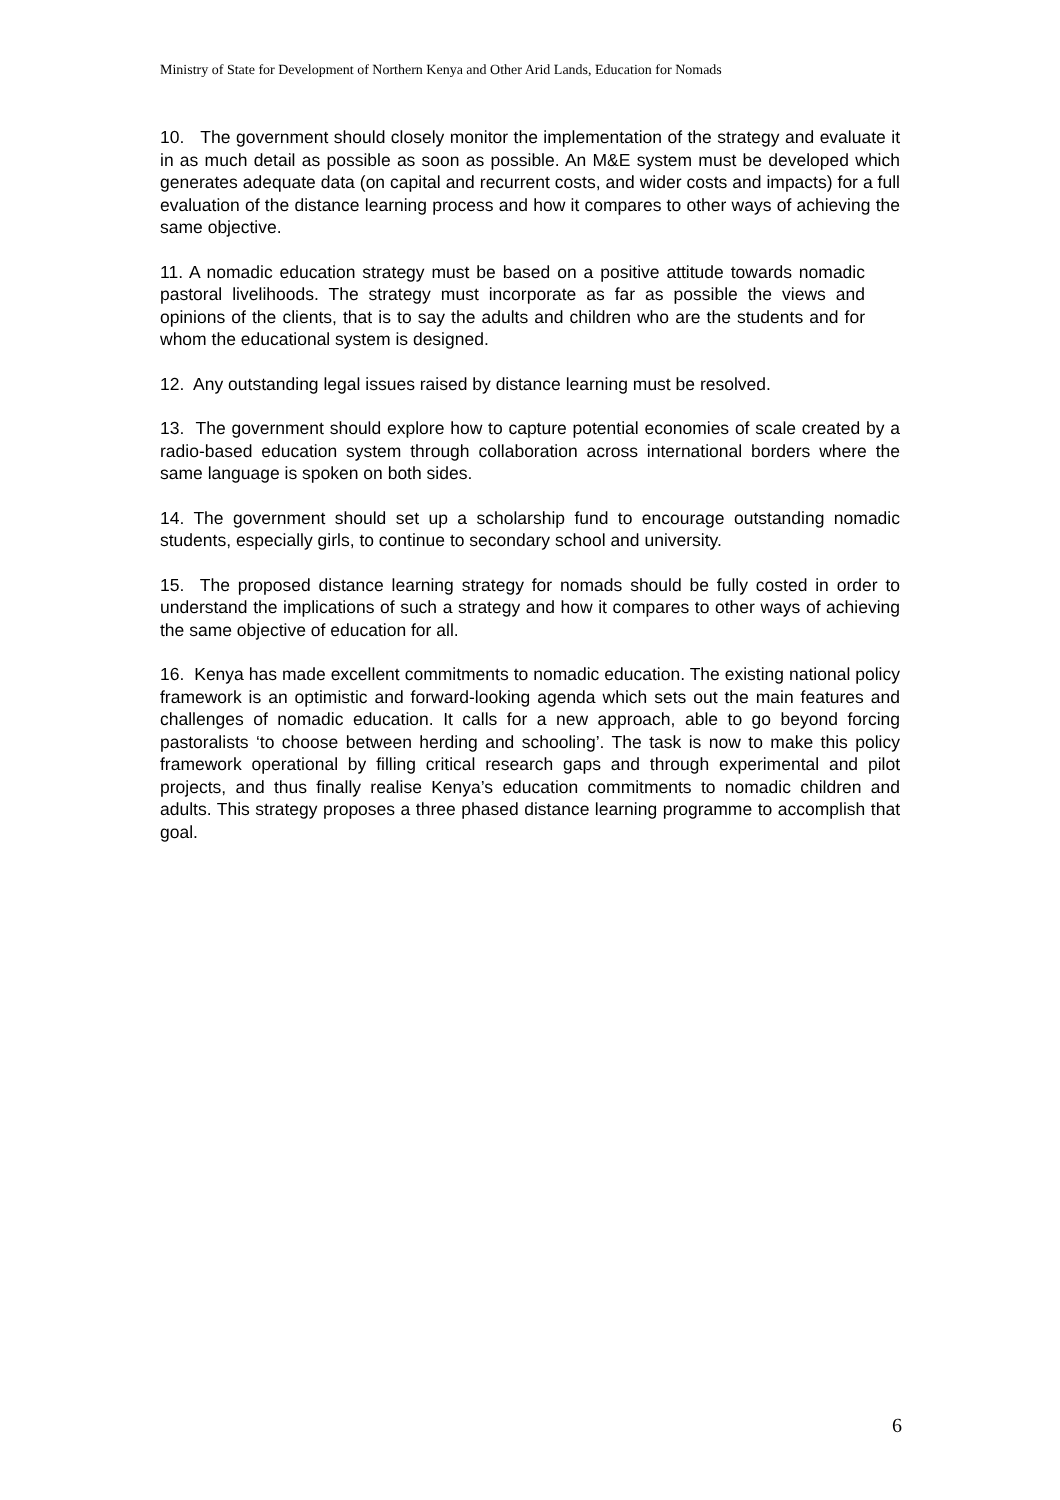Ministry of State for Development of Northern Kenya and Other Arid Lands, Education for Nomads
10. The government should closely monitor the implementation of the strategy and evaluate it in as much detail as possible as soon as possible. An M&E system must be developed which generates adequate data (on capital and recurrent costs, and wider costs and impacts) for a full evaluation of the distance learning process and how it compares to other ways of achieving the same objective.
11. A nomadic education strategy must be based on a positive attitude towards nomadic pastoral livelihoods. The strategy must incorporate as far as possible the views and opinions of the clients, that is to say the adults and children who are the students and for whom the educational system is designed.
12. Any outstanding legal issues raised by distance learning must be resolved.
13. The government should explore how to capture potential economies of scale created by a radio-based education system through collaboration across international borders where the same language is spoken on both sides.
14. The government should set up a scholarship fund to encourage outstanding nomadic students, especially girls, to continue to secondary school and university.
15. The proposed distance learning strategy for nomads should be fully costed in order to understand the implications of such a strategy and how it compares to other ways of achieving the same objective of education for all.
16. Kenya has made excellent commitments to nomadic education. The existing national policy framework is an optimistic and forward-looking agenda which sets out the main features and challenges of nomadic education. It calls for a new approach, able to go beyond forcing pastoralists ‘to choose between herding and schooling’. The task is now to make this policy framework operational by filling critical research gaps and through experimental and pilot projects, and thus finally realise Kenya’s education commitments to nomadic children and adults. This strategy proposes a three phased distance learning programme to accomplish that goal.
6